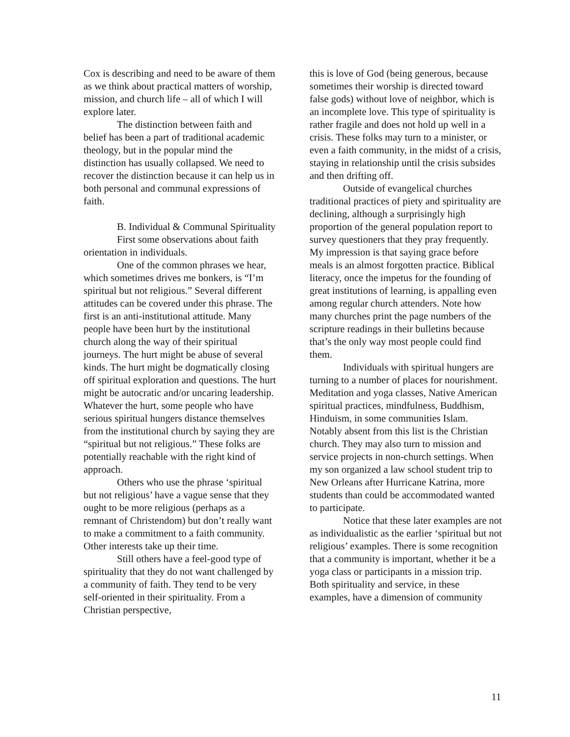Cox is describing and need to be aware of them as we think about practical matters of worship, mission, and church life – all of which I will explore later.
The distinction between faith and belief has been a part of traditional academic theology, but in the popular mind the distinction has usually collapsed. We need to recover the distinction because it can help us in both personal and communal expressions of faith.
B. Individual & Communal Spirituality
First some observations about faith orientation in individuals.
One of the common phrases we hear, which sometimes drives me bonkers, is “I’m spiritual but not religious.” Several different attitudes can be covered under this phrase. The first is an anti-institutional attitude. Many people have been hurt by the institutional church along the way of their spiritual journeys. The hurt might be abuse of several kinds. The hurt might be dogmatically closing off spiritual exploration and questions. The hurt might be autocratic and/or uncaring leadership. Whatever the hurt, some people who have serious spiritual hungers distance themselves from the institutional church by saying they are “spiritual but not religious.” These folks are potentially reachable with the right kind of approach.
Others who use the phrase ‘spiritual but not religious’ have a vague sense that they ought to be more religious (perhaps as a remnant of Christendom) but don’t really want to make a commitment to a faith community. Other interests take up their time.
Still others have a feel-good type of spirituality that they do not want challenged by a community of faith. They tend to be very self-oriented in their spirituality. From a Christian perspective,
this is love of God (being generous, because sometimes their worship is directed toward false gods) without love of neighbor, which is an incomplete love. This type of spirituality is rather fragile and does not hold up well in a crisis. These folks may turn to a minister, or even a faith community, in the midst of a crisis, staying in relationship until the crisis subsides and then drifting off.
Outside of evangelical churches traditional practices of piety and spirituality are declining, although a surprisingly high proportion of the general population report to survey questioners that they pray frequently. My impression is that saying grace before meals is an almost forgotten practice. Biblical literacy, once the impetus for the founding of great institutions of learning, is appalling even among regular church attenders. Note how many churches print the page numbers of the scripture readings in their bulletins because that’s the only way most people could find them.
Individuals with spiritual hungers are turning to a number of places for nourishment. Meditation and yoga classes, Native American spiritual practices, mindfulness, Buddhism, Hinduism, in some communities Islam. Notably absent from this list is the Christian church. They may also turn to mission and service projects in non-church settings. When my son organized a law school student trip to New Orleans after Hurricane Katrina, more students than could be accommodated wanted to participate.
Notice that these later examples are not as individualistic as the earlier ‘spiritual but not religious’ examples. There is some recognition that a community is important, whether it be a yoga class or participants in a mission trip. Both spirituality and service, in these examples, have a dimension of community
11